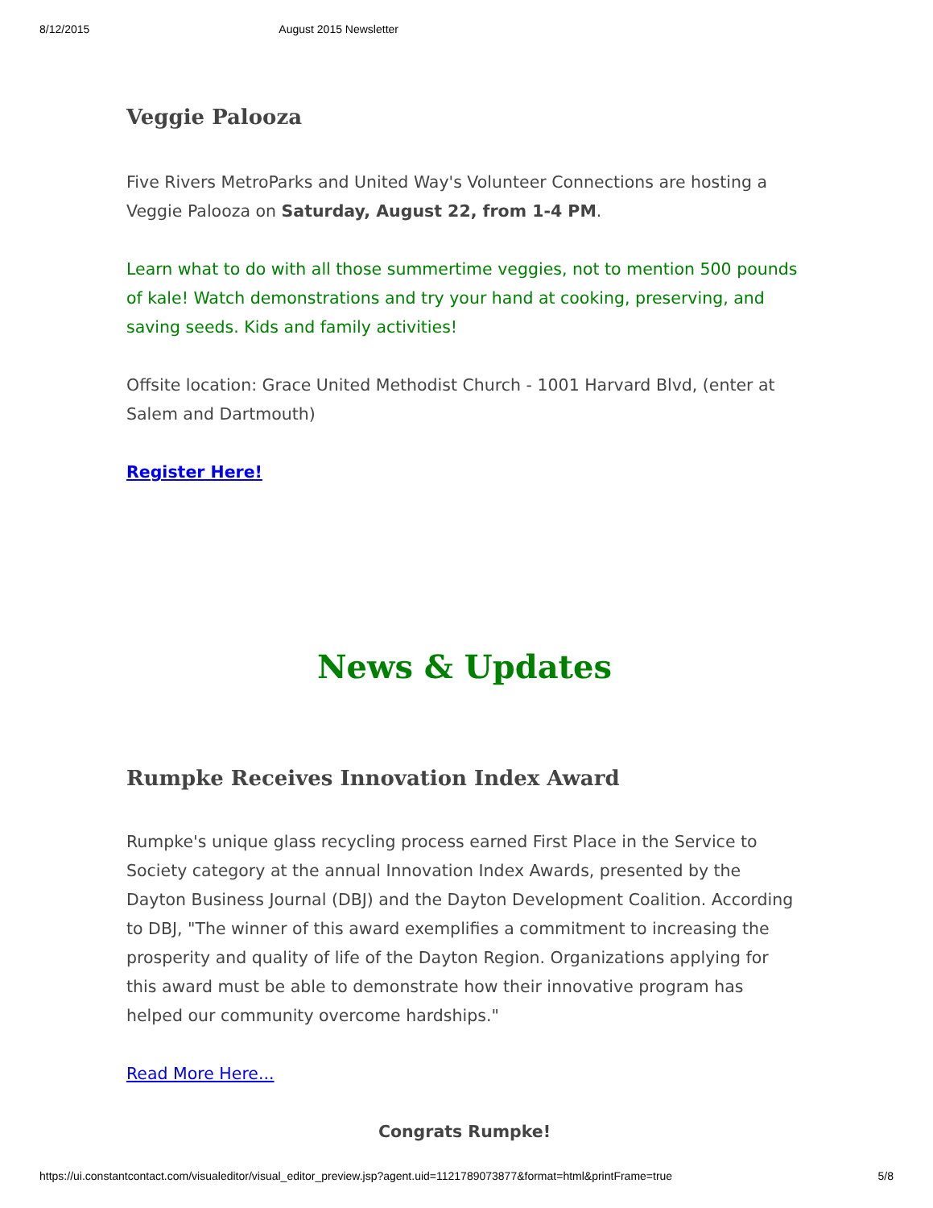8/12/2015 August 2015 Newsletter
Veggie Palooza
Five Rivers MetroParks and United Way's Volunteer Connections are hosting a Veggie Palooza on Saturday, August 22, from 1-4 PM.
Learn what to do with all those summertime veggies, not to mention 500 pounds of kale! Watch demonstrations and try your hand at cooking, preserving, and saving seeds. Kids and family activities!
Offsite location: Grace United Methodist Church - 1001 Harvard Blvd, (enter at Salem and Dartmouth)
Register Here!
News & Updates
Rumpke Receives Innovation Index Award
Rumpke's unique glass recycling process earned First Place in the Service to Society category at the annual Innovation Index Awards, presented by the Dayton Business Journal (DBJ) and the Dayton Development Coalition. According to DBJ, "The winner of this award exemplifies a commitment to increasing the prosperity and quality of life of the Dayton Region. Organizations applying for this award must be able to demonstrate how their innovative program has helped our community overcome hardships."
Read More Here...
Congrats Rumpke!
https://ui.constantcontact.com/visualeditor/visual_editor_preview.jsp?agent.uid=1121789073877&format=html&printFrame=true 5/8